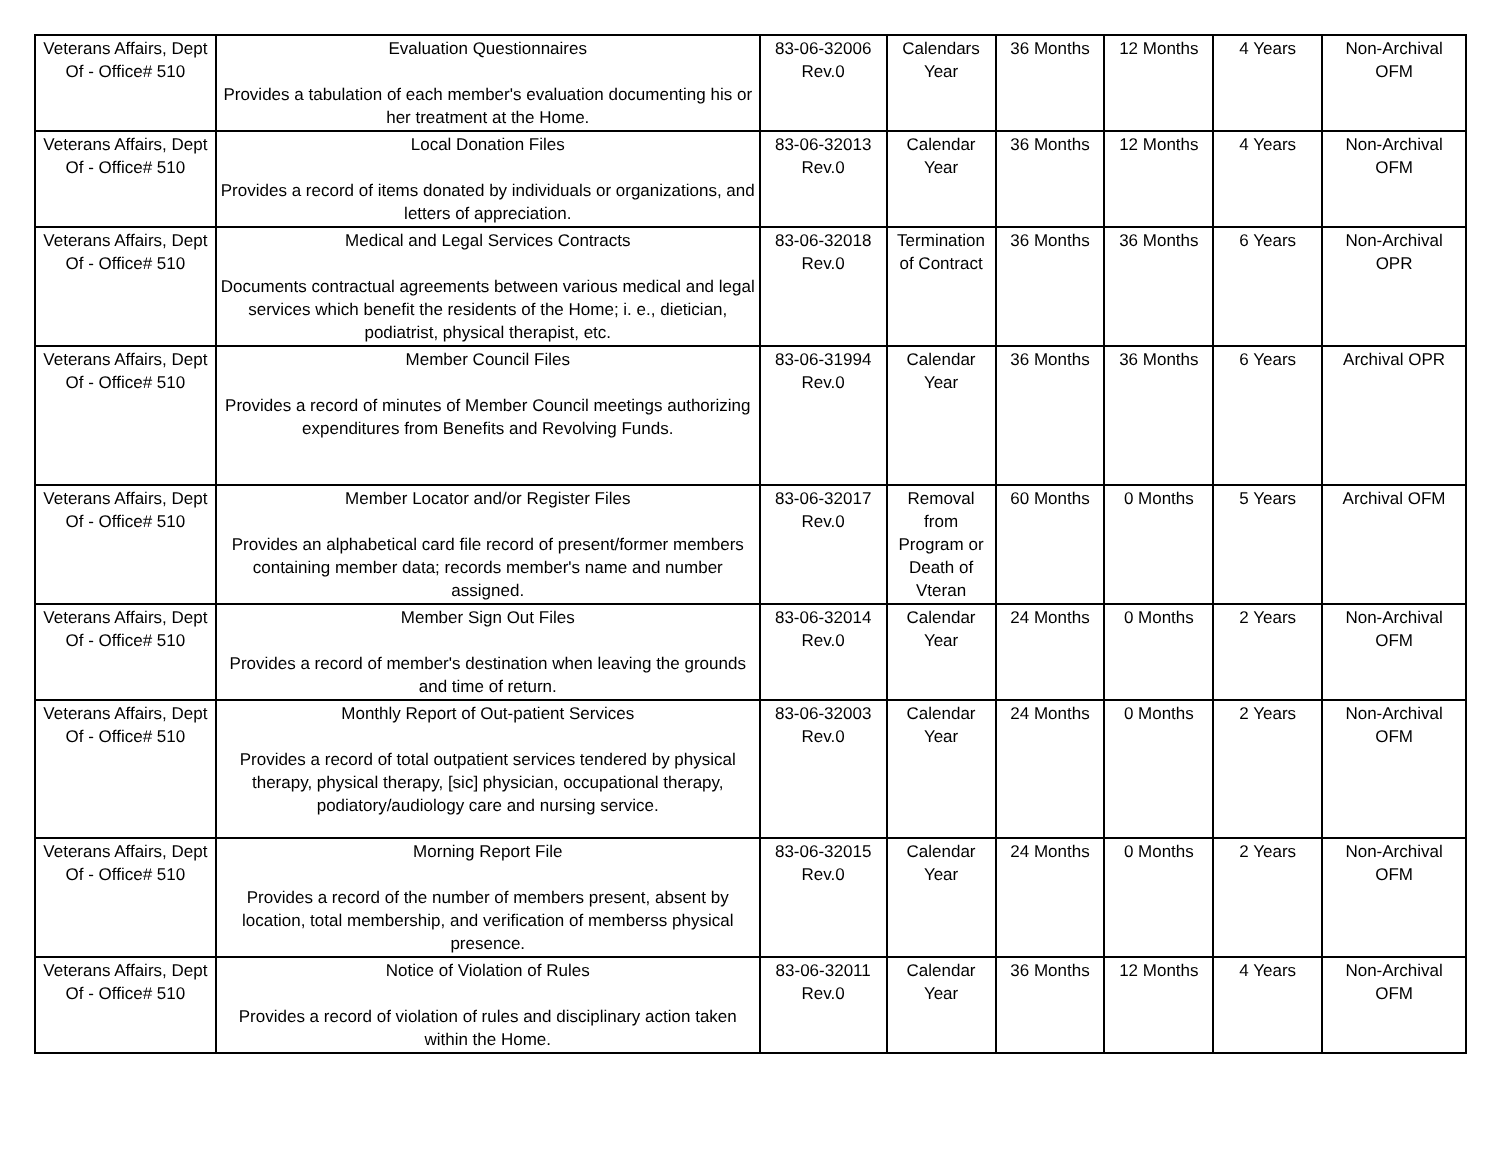| Veterans Affairs, Dept Of - Office# 510 | Evaluation Questionnaires Provides a tabulation of each member's evaluation documenting his or her treatment at the Home. | 83-06-32006 Rev.0 | Calendars Year | 36 Months | 12 Months | 4 Years | Non-Archival OFM |
| Veterans Affairs, Dept Of - Office# 510 | Local Donation Files Provides a record of items donated by individuals or organizations, and letters of appreciation. | 83-06-32013 Rev.0 | Calendar Year | 36 Months | 12 Months | 4 Years | Non-Archival OFM |
| Veterans Affairs, Dept Of - Office# 510 | Medical and Legal Services Contracts Documents contractual agreements between various medical and legal services which benefit the residents of the Home; i. e., dietician, podiatrist, physical therapist, etc. | 83-06-32018 Rev.0 | Termination of Contract | 36 Months | 36 Months | 6 Years | Non-Archival OPR |
| Veterans Affairs, Dept Of - Office# 510 | Member Council Files Provides a record of minutes of Member Council meetings authorizing expenditures from Benefits and Revolving Funds. | 83-06-31994 Rev.0 | Calendar Year | 36 Months | 36 Months | 6 Years | Archival OPR |
| Veterans Affairs, Dept Of - Office# 510 | Member Locator and/or Register Files Provides an alphabetical card file record of present/former members containing member data; records member's name and number assigned. | 83-06-32017 Rev.0 | Removal from Program or Death of Vteran | 60 Months | 0 Months | 5 Years | Archival OFM |
| Veterans Affairs, Dept Of - Office# 510 | Member Sign Out Files Provides a record of member's destination when leaving the grounds and time of return. | 83-06-32014 Rev.0 | Calendar Year | 24 Months | 0 Months | 2 Years | Non-Archival OFM |
| Veterans Affairs, Dept Of - Office# 510 | Monthly Report of Out-patient Services Provides a record of total outpatient services tendered by physical therapy, physical therapy, [sic] physician, occupational therapy, podiatory/audiology care and nursing service. | 83-06-32003 Rev.0 | Calendar Year | 24 Months | 0 Months | 2 Years | Non-Archival OFM |
| Veterans Affairs, Dept Of - Office# 510 | Morning Report File Provides a record of the number of members present, absent by location, total membership, and verification of memberss physical presence. | 83-06-32015 Rev.0 | Calendar Year | 24 Months | 0 Months | 2 Years | Non-Archival OFM |
| Veterans Affairs, Dept Of - Office# 510 | Notice of Violation of Rules Provides a record of violation of rules and disciplinary action taken within the Home. | 83-06-32011 Rev.0 | Calendar Year | 36 Months | 12 Months | 4 Years | Non-Archival OFM |